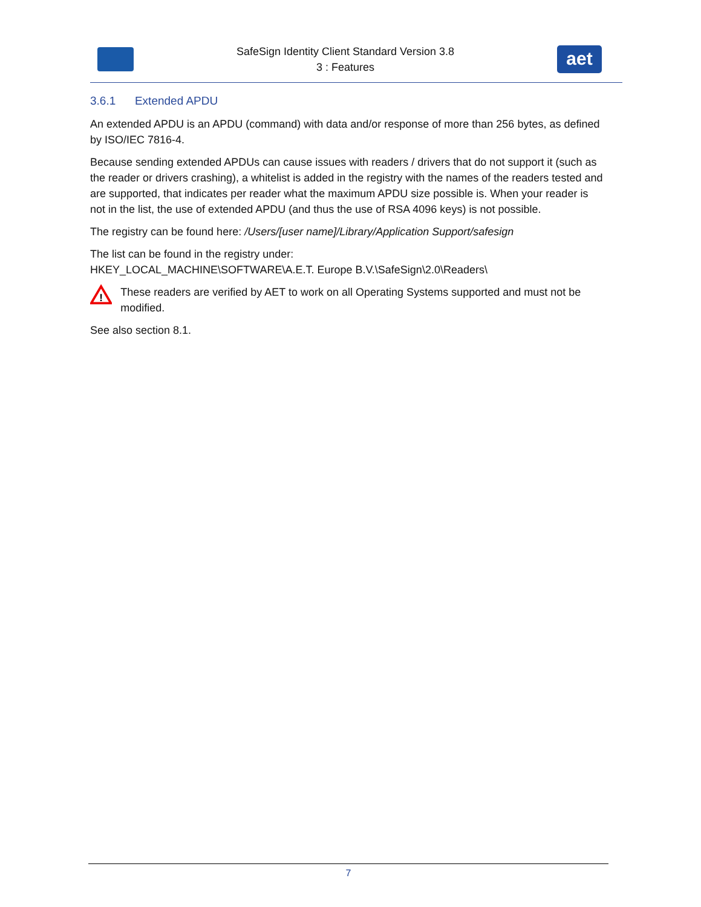SafeSign Identity Client Standard Version 3.8
3 : Features
aet
3.6.1 Extended APDU
An extended APDU is an APDU (command) with data and/or response of more than 256 bytes, as defined by ISO/IEC 7816-4.
Because sending extended APDUs can cause issues with readers / drivers that do not support it (such as the reader or drivers crashing), a whitelist is added in the registry with the names of the readers tested and are supported, that indicates per reader what the maximum APDU size possible is. When your reader is not in the list, the use of extended APDU (and thus the use of RSA 4096 keys) is not possible.
The registry can be found here: /Users/[user name]/Library/Application Support/safesign
The list can be found in the registry under:
HKEY_LOCAL_MACHINE\SOFTWARE\A.E.T. Europe B.V.\SafeSign\2.0\Readers\
!
These readers are verified by AET to work on all Operating Systems supported and must not be modified.
See also section 8.1.
7